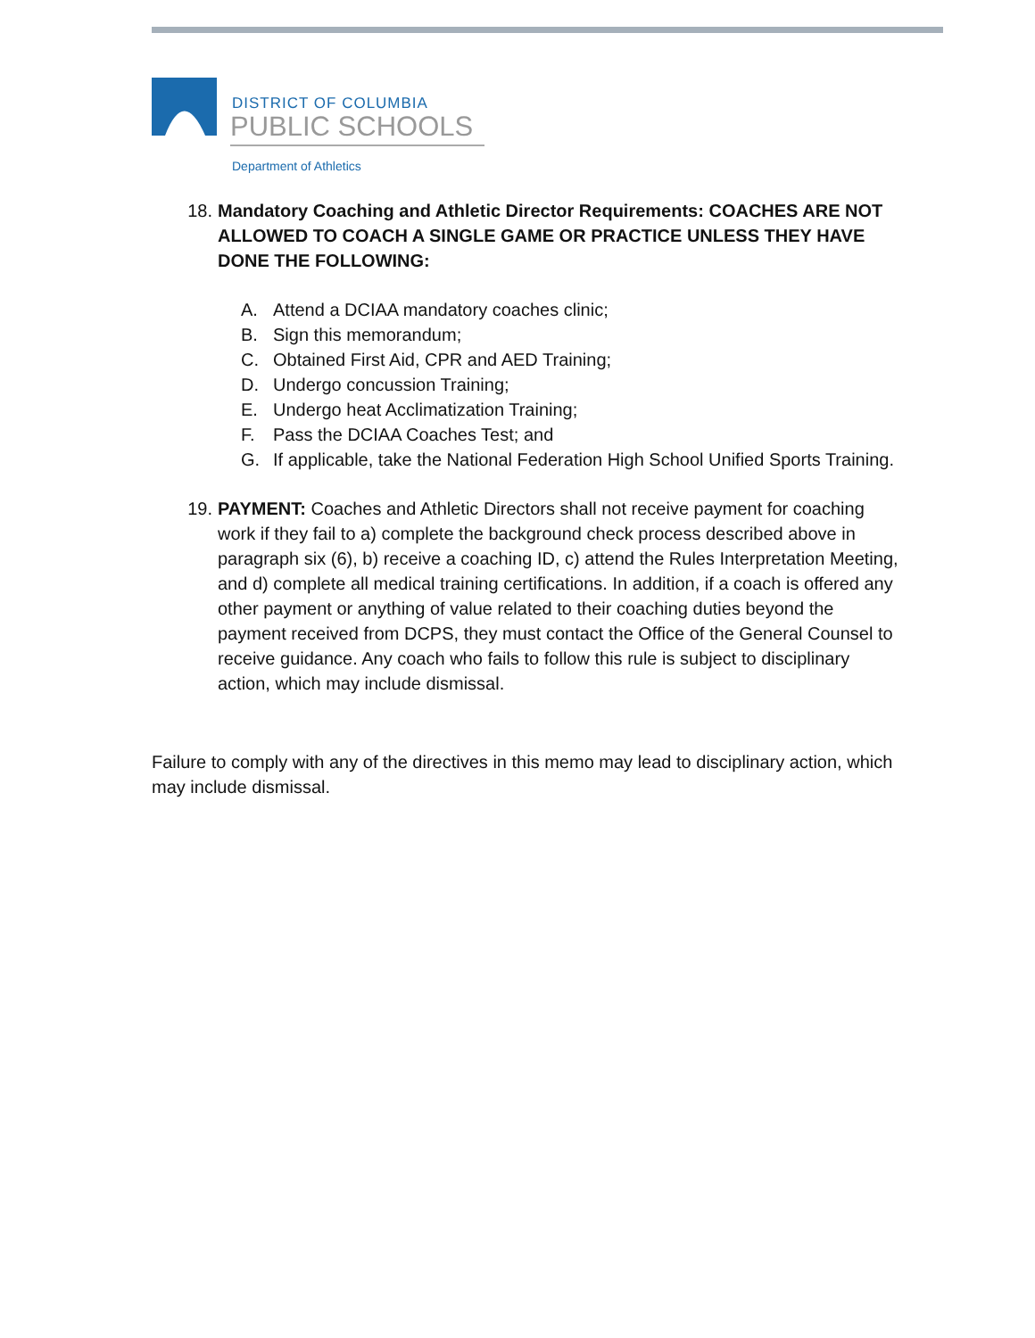DISTRICT OF COLUMBIA
PUBLIC SCHOOLS
Department of Athletics
18. Mandatory Coaching and Athletic Director Requirements: COACHES ARE NOT ALLOWED TO COACH A SINGLE GAME OR PRACTICE UNLESS THEY HAVE DONE THE FOLLOWING:
A. Attend a DCIAA mandatory coaches clinic;
B. Sign this memorandum;
C. Obtained First Aid, CPR and AED Training;
D. Undergo concussion Training;
E. Undergo heat Acclimatization Training;
F. Pass the DCIAA Coaches Test; and
G. If applicable, take the National Federation High School Unified Sports Training.
19. PAYMENT: Coaches and Athletic Directors shall not receive payment for coaching work if they fail to a) complete the background check process described above in paragraph six (6), b) receive a coaching ID, c) attend the Rules Interpretation Meeting, and d) complete all medical training certifications. In addition, if a coach is offered any other payment or anything of value related to their coaching duties beyond the payment received from DCPS, they must contact the Office of the General Counsel to receive guidance. Any coach who fails to follow this rule is subject to disciplinary action, which may include dismissal.
Failure to comply with any of the directives in this memo may lead to disciplinary action, which may include dismissal.